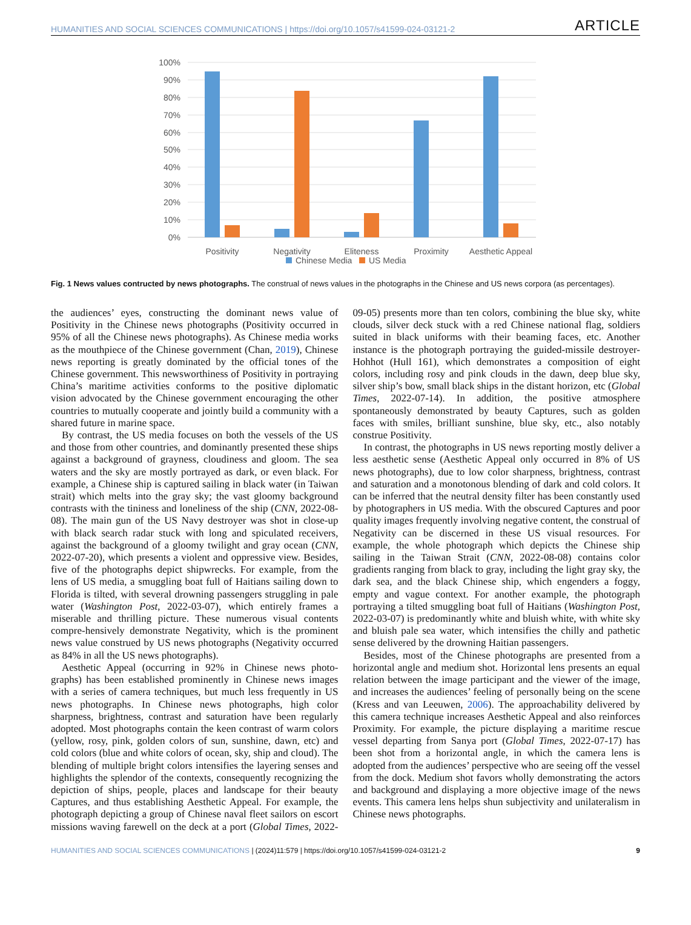HUMANITIES AND SOCIAL SCIENCES COMMUNICATIONS | https://doi.org/10.1057/s41599-024-03121-2 ARTICLE
0%
10%
20%
30%
40%
50%
60%
70%
80%
90%
100%
Positivity
Negativity
Eliteness
Proximity
Aesthetic Appeal
Chinese Media
US Media
Fig. 1 News values contructed by news photographs. The construal of news values in the photographs in the Chinese and US news corpora (as percentages).
the audiences’ eyes, constructing the dominant news value of Positivity in the Chinese news photographs (Positivity occurred in 95% of all the Chinese news photographs). As Chinese media works as the mouthpiece of the Chinese government (Chan, 2019), Chinese news reporting is greatly dominated by the official tones of the Chinese government. This newsworthiness of Positivity in portraying China’s maritime activities conforms to the positive diplomatic vision advocated by the Chinese government encouraging the other countries to mutually cooperate and jointly build a community with a shared future in marine space.
By contrast, the US media focuses on both the vessels of the US and those from other countries, and dominantly presented these ships against a background of grayness, cloudiness and gloom. The sea waters and the sky are mostly portrayed as dark, or even black. For example, a Chinese ship is captured sailing in black water (in Taiwan strait) which melts into the gray sky; the vast gloomy background contrasts with the tininess and loneliness of the ship (CNN, 2022-08-08). The main gun of the US Navy destroyer was shot in close-up with black search radar stuck with long and spiculated receivers, against the background of a gloomy twilight and gray ocean (CNN, 2022-07-20), which presents a violent and oppressive view. Besides, five of the photographs depict shipwrecks. For example, from the lens of US media, a smuggling boat full of Haitians sailing down to Florida is tilted, with several drowning passengers struggling in pale water (Washington Post, 2022-03-07), which entirely frames a miserable and thrilling picture. These numerous visual contents compre-hensively demonstrate Negativity, which is the prominent news value construed by US news photographs (Negativity occurred as 84% in all the US news photographs).
Aesthetic Appeal (occurring in 92% in Chinese news photo-graphs) has been established prominently in Chinese news images with a series of camera techniques, but much less frequently in US news photographs. In Chinese news photographs, high color sharpness, brightness, contrast and saturation have been regularly adopted. Most photographs contain the keen contrast of warm colors (yellow, rosy, pink, golden colors of sun, sunshine, dawn, etc) and cold colors (blue and white colors of ocean, sky, ship and cloud). The blending of multiple bright colors intensifies the layering senses and highlights the splendor of the contexts, consequently recognizing the depiction of ships, people, places and landscape for their beauty Captures, and thus establishing Aesthetic Appeal. For example, the photograph depicting a group of Chinese naval fleet sailors on escort missions waving farewell on the deck at a port (Global Times, 2022-09-05) presents more than ten colors, combining the blue sky, white clouds, silver deck stuck with a red Chinese national flag, soldiers suited in black uniforms with their beaming faces, etc. Another instance is the photograph portraying the guided-missile destroyer- Hohhot (Hull 161), which demonstrates a composition of eight colors, including rosy and pink clouds in the dawn, deep blue sky, silver ship’s bow, small black ships in the distant horizon, etc (Global Times, 2022-07-14). In addition, the positive atmosphere spontaneously demonstrated by beauty Captures, such as golden faces with smiles, brilliant sunshine, blue sky, etc., also notably construe Positivity.
In contrast, the photographs in US news reporting mostly deliver a less aesthetic sense (Aesthetic Appeal only occurred in 8% of US news photographs), due to low color sharpness, brightness, contrast and saturation and a monotonous blending of dark and cold colors. It can be inferred that the neutral density filter has been constantly used by photographers in US media. With the obscured Captures and poor quality images frequently involving negative content, the construal of Negativity can be discerned in these US visual resources. For example, the whole photograph which depicts the Chinese ship sailing in the Taiwan Strait (CNN, 2022-08-08) contains color gradients ranging from black to gray, including the light gray sky, the dark sea, and the black Chinese ship, which engenders a foggy, empty and vague context. For another example, the photograph portraying a tilted smuggling boat full of Haitians (Washington Post, 2022-03-07) is predominantly white and bluish white, with white sky and bluish pale sea water, which intensifies the chilly and pathetic sense delivered by the drowning Haitian passengers.
Besides, most of the Chinese photographs are presented from a horizontal angle and medium shot. Horizontal lens presents an equal relation between the image participant and the viewer of the image, and increases the audiences’ feeling of personally being on the scene (Kress and van Leeuwen, 2006). The approachability delivered by this camera technique increases Aesthetic Appeal and also reinforces Proximity. For example, the picture displaying a maritime rescue vessel departing from Sanya port (Global Times, 2022-07-17) has been shot from a horizontal angle, in which the camera lens is adopted from the audiences’ perspective who are seeing off the vessel from the dock. Medium shot favors wholly demonstrating the actors and background and displaying a more objective image of the news events. This camera lens helps shun subjectivity and unilateralism in Chinese news photographs.
HUMANITIES AND SOCIAL SCIENCES COMMUNICATIONS | (2024)11:579 | https://doi.org/10.1057/s41599-024-03121-2 9